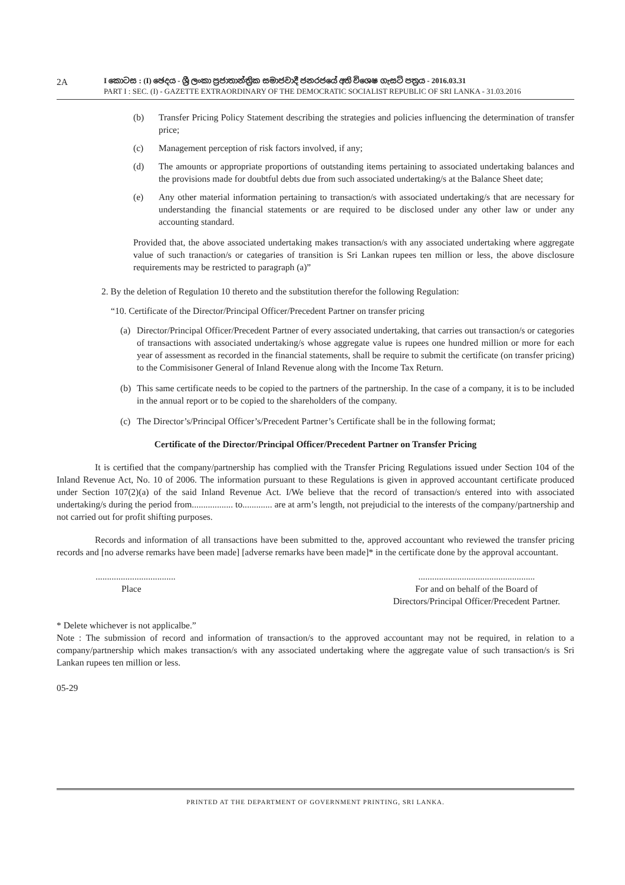2A
I කොටස : (I) ඡෙදය - ශ්‍රී ලංකා ප්‍රජාතාන්ත්‍රික සමාජවාදී ජනරජයේ අති විශෙෂ ගැසට් පත්‍රය - 2016.03.31
PART I : SEC. (I) - GAZETTE EXTRAORDINARY OF THE DEMOCRATIC SOCIALIST REPUBLIC OF SRI LANKA - 31.03.2016
(b) Transfer Pricing Policy Statement describing the strategies and policies influencing the determination of transfer price;
(c) Management perception of risk factors involved, if any;
(d) The amounts or appropriate proportions of outstanding items pertaining to associated undertaking balances and the provisions made for doubtful debts due from such associated undertaking/s at the Balance Sheet date;
(e) Any other material information pertaining to transaction/s with associated undertaking/s that are necessary for understanding the financial statements or are required to be disclosed under any other law or under any accounting standard.
Provided that, the above associated undertaking makes transaction/s with any associated undertaking where aggregate value of such tranaction/s or categaries of transition is Sri Lankan rupees ten million or less, the above disclosure requirements may be restricted to paragraph (a)”
2. By the deletion of Regulation 10 thereto and the substitution therefor the following Regulation:
“10. Certificate of the Director/Principal Officer/Precedent Partner on transfer pricing
(a) Director/Principal Officer/Precedent Partner of every associated undertaking, that carries out transaction/s or categories of transactions with associated undertaking/s whose aggregate value is rupees one hundred million or more for each year of assessment as recorded in the financial statements, shall be require to submit the certificate (on transfer pricing) to the Commisisoner General of Inland Revenue along with the Income Tax Return.
(b) This same certificate needs to be copied to the partners of the partnership. In the case of a company, it is to be included in the annual report or to be copied to the shareholders of the company.
(c) The Director’s/Principal Officer’s/Precedent Partner’s Certificate shall be in the following format;
Certificate of the Director/Principal Officer/Precedent Partner on Transfer Pricing
It is certified that the company/partnership has complied with the Transfer Pricing Regulations issued under Section 104 of the Inland Revenue Act, No. 10 of 2006. The information pursuant to these Regulations is given in approved accountant certificate produced under Section 107(2)(a) of the said Inland Revenue Act. I/We believe that the record of transaction/s entered into with associated undertaking/s during the period from.................. to............. are at arm’s length, not prejudicial to the interests of the company/partnership and not carried out for profit shifting purposes.
Records and information of all transactions have been submitted to the, approved accountant who reviewed the transfer pricing records and [no adverse remarks have been made] [adverse remarks have been made]* in the certificate done by the approval accountant.
...................................
Place
...................................................
For and on behalf of the Board of
Directors/Principal Officer/Precedent Partner.
* Delete whichever is not applicalbe.”
Note : The submission of record and information of transaction/s to the approved accountant may not be required, in relation to a company/partnership which makes transaction/s with any associated undertaking where the aggregate value of such transaction/s is Sri Lankan rupees ten million or less.
05-29
PRINTED AT THE DEPARTMENT OF GOVERNMENT PRINTING, SRI LANKA.